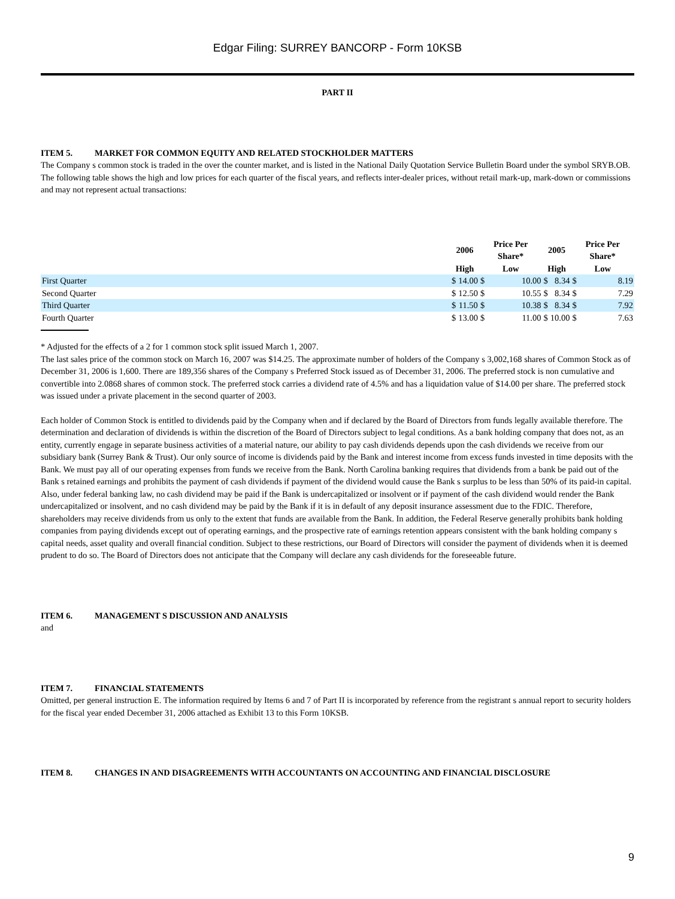Edgar Filing: SURREY BANCORP - Form 10KSB
PART II
ITEM 5. MARKET FOR COMMON EQUITY AND RELATED STOCKHOLDER MATTERS
The Company s common stock is traded in the over the counter market, and is listed in the National Daily Quotation Service Bulletin Board under the symbol SRYB.OB. The following table shows the high and low prices for each quarter of the fiscal years, and reflects inter-dealer prices, without retail mark-up, mark-down or commissions and may not represent actual transactions:
| | 2006 | | Price Per Share* | | 2005 | | Price Per Share* | |
| --- | --- | --- | --- | --- | --- | --- | --- | --- |
| | High | | Low | | High | | Low | |
| First Quarter | $ | 14.00 | $ | 10.00 | $ | 8.34 | $ | 8.19 |
| Second Quarter | $ | 12.50 | $ | 10.55 | $ | 8.34 | $ | 7.29 |
| Third Quarter | $ | 11.50 | $ | 10.38 | $ | 8.34 | $ | 7.92 |
| Fourth Quarter | $ | 13.00 | $ | 11.00 | $ | 10.00 | $ | 7.63 |
* Adjusted for the effects of a 2 for 1 common stock split issued March 1, 2007.
The last sales price of the common stock on March 16, 2007 was $14.25. The approximate number of holders of the Company s 3,002,168 shares of Common Stock as of December 31, 2006 is 1,600. There are 189,356 shares of the Company s Preferred Stock issued as of December 31, 2006. The preferred stock is non cumulative and convertible into 2.0868 shares of common stock. The preferred stock carries a dividend rate of 4.5% and has a liquidation value of $14.00 per share. The preferred stock was issued under a private placement in the second quarter of 2003.
Each holder of Common Stock is entitled to dividends paid by the Company when and if declared by the Board of Directors from funds legally available therefore. The determination and declaration of dividends is within the discretion of the Board of Directors subject to legal conditions. As a bank holding company that does not, as an entity, currently engage in separate business activities of a material nature, our ability to pay cash dividends depends upon the cash dividends we receive from our subsidiary bank (Surrey Bank & Trust). Our only source of income is dividends paid by the Bank and interest income from excess funds invested in time deposits with the Bank. We must pay all of our operating expenses from funds we receive from the Bank. North Carolina banking requires that dividends from a bank be paid out of the Bank s retained earnings and prohibits the payment of cash dividends if payment of the dividend would cause the Bank s surplus to be less than 50% of its paid-in capital. Also, under federal banking law, no cash dividend may be paid if the Bank is undercapitalized or insolvent or if payment of the cash dividend would render the Bank undercapitalized or insolvent, and no cash dividend may be paid by the Bank if it is in default of any deposit insurance assessment due to the FDIC. Therefore, shareholders may receive dividends from us only to the extent that funds are available from the Bank. In addition, the Federal Reserve generally prohibits bank holding companies from paying dividends except out of operating earnings, and the prospective rate of earnings retention appears consistent with the bank holding company s capital needs, asset quality and overall financial condition. Subject to these restrictions, our Board of Directors will consider the payment of dividends when it is deemed prudent to do so. The Board of Directors does not anticipate that the Company will declare any cash dividends for the foreseeable future.
ITEM 6. MANAGEMENT S DISCUSSION AND ANALYSIS
and
ITEM 7. FINANCIAL STATEMENTS
Omitted, per general instruction E. The information required by Items 6 and 7 of Part II is incorporated by reference from the registrant s annual report to security holders for the fiscal year ended December 31, 2006 attached as Exhibit 13 to this Form 10KSB.
ITEM 8. CHANGES IN AND DISAGREEMENTS WITH ACCOUNTANTS ON ACCOUNTING AND FINANCIAL DISCLOSURE
9